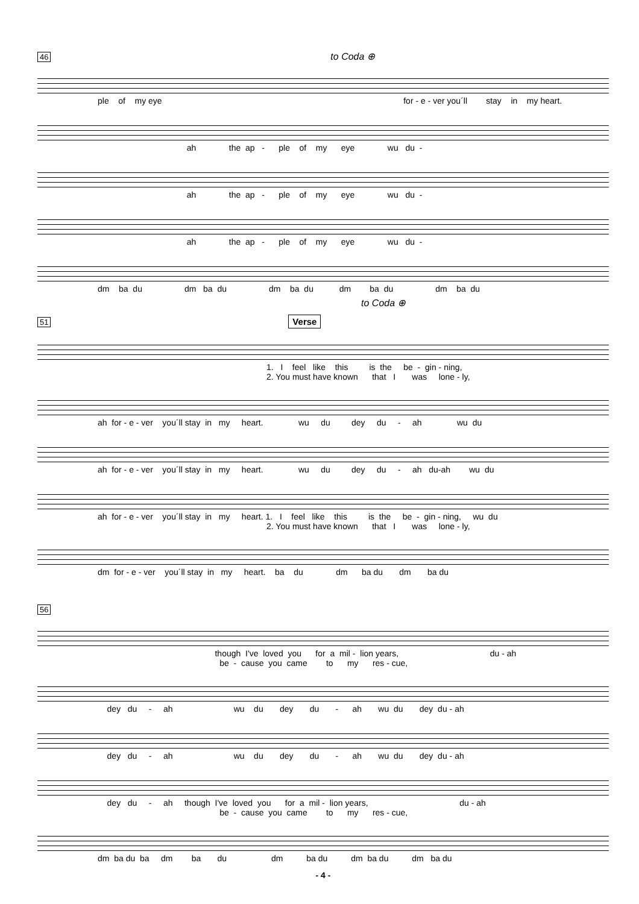46 to Coda ⊕
ple of my eye for - e - ver you´ll stay in my heart.
ah the ap - ple of my eye wu du -
ah the ap - ple of my eye wu du -
ah the ap - ple of my eye wu du -
dm ba du dm ba du dm ba du dm ba du dm ba du
to Coda ⊕
51 Verse
1. I feel like this is the be - gin - ning, 2. You must have known that I was lone - ly,
ah for - e - ver you´ll stay in my heart. wu du dey du - ah wu du
ah for - e - ver you´ll stay in my heart. wu du dey du - ah du-ah wu du
ah for - e - ver you´ll stay in my heart. 1. I feel like this is the be - gin - ning, wu du 2. You must have known that I was lone - ly,
dm for - e - ver you´ll stay in my heart. ba du dm ba du dm ba du
56
though I've loved you for a mil - lion years, du - ah be - cause you came to my res - cue,
dey du - ah wu du dey du - ah wu du dey du - ah
dey du - ah wu du dey du - ah wu du dey du - ah
dey du - ah though I've loved you for a mil - lion years, du - ah be - cause you came to my res - cue,
dm ba du ba dm ba du dm ba du dm ba du dm ba du
- 4 -